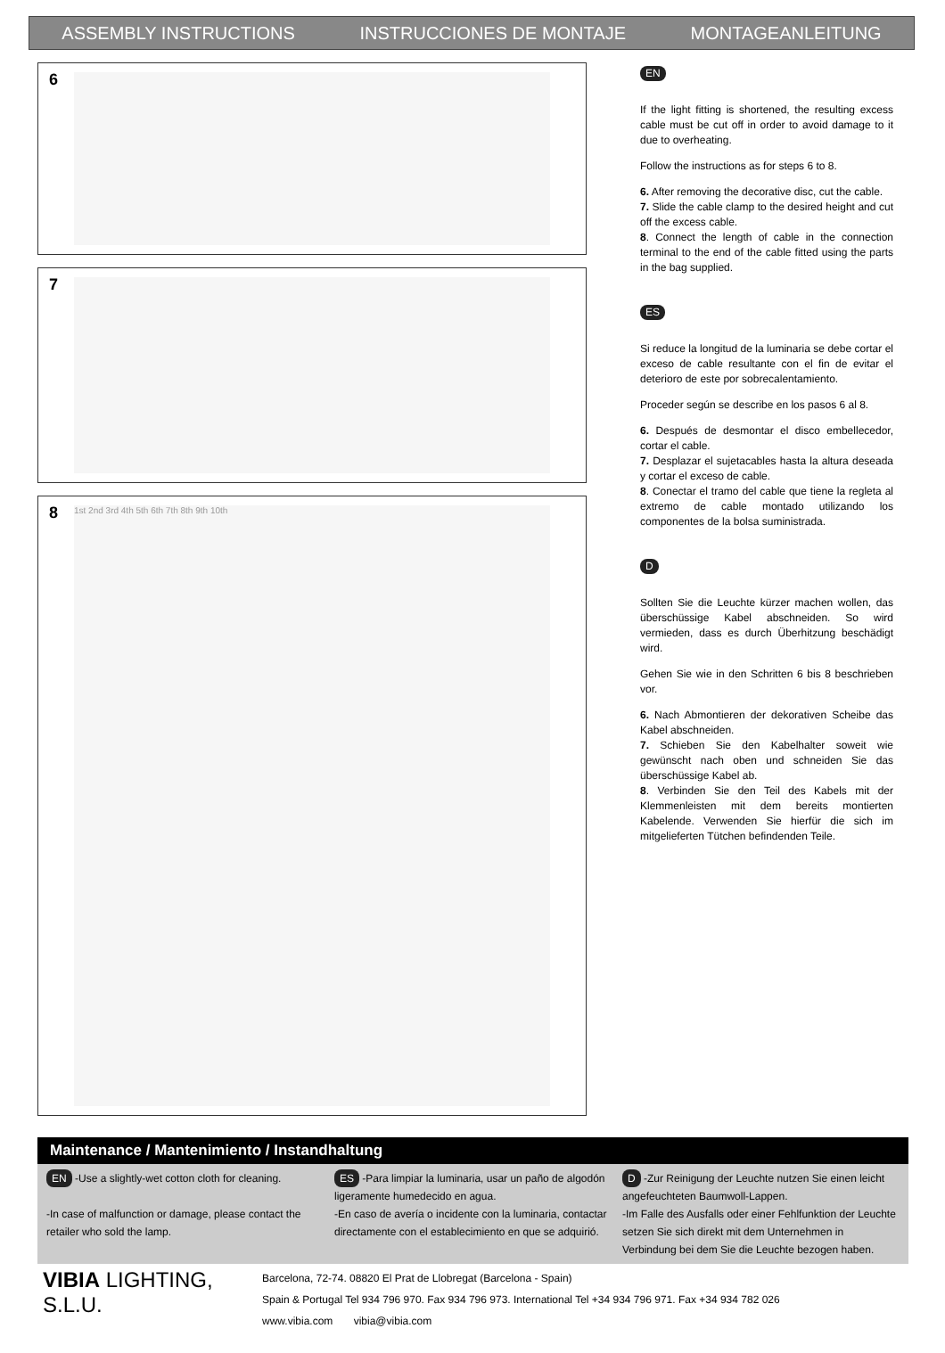ASSEMBLY INSTRUCTIONS INSTRUCCIONES DE MONTAJE MONTAGEANLEITUNG
6
7
8
1st 2nd 3rd 4th 5th 6th 7th 8th 9th 10th
EN
If the light fitting is shortened, the resulting excess cable must be cut off in order to avoid damage to it due to overheating.
Follow the instructions as for steps 6 to 8.
6. After removing the decorative disc, cut the cable.
7. Slide the cable clamp to the desired height and cut off the excess cable.
8. Connect the length of cable in the connection terminal to the end of the cable fitted using the parts in the bag supplied.
ES
Si reduce la longitud de la luminaria se debe cortar el exceso de cable resultante con el fin de evitar el deterioro de este por sobrecalentamiento.
Proceder según se describe en los pasos 6 al 8.
6. Después de desmontar el disco embellecedor, cortar el cable.
7. Desplazar el sujetacables hasta la altura deseada y cortar el exceso de cable.
8. Conectar el tramo del cable que tiene la regleta al extremo de cable montado utilizando los componentes de la bolsa suministrada.
D
Sollten Sie die Leuchte kürzer machen wollen, das überschüssige Kabel abschneiden. So wird vermieden, dass es durch Überhitzung beschädigt wird.
Gehen Sie wie in den Schritten 6 bis 8 beschrieben vor.
6. Nach Abmontieren der dekorativen Scheibe das Kabel abschneiden.
7. Schieben Sie den Kabelhalter soweit wie gewünscht nach oben und schneiden Sie das überschüssige Kabel ab.
8. Verbinden Sie den Teil des Kabels mit der Klemmenleisten mit dem bereits montierten Kabelende. Verwenden Sie hierfür die sich im mitgelieferten Tütchen befindenden Teile.
Maintenance / Mantenimiento / Instandhaltung
EN -Use a slightly-wet cotton cloth for cleaning.
-In case of malfunction or damage, please contact the retailer who sold the lamp.
ES -Para limpiar la luminaria, usar un paño de algodón ligeramente humedecido en agua.
-En caso de avería o incidente con la luminaria, contactar directamente con el establecimiento en que se adquirió.
D -Zur Reinigung der Leuchte nutzen Sie einen leicht angefeuchteten Baumwoll-Lappen.
-Im Falle des Ausfalls oder einer Fehlfunktion der Leuchte setzen Sie sich direkt mit dem Unternehmen in Verbindung bei dem Sie die Leuchte bezogen haben.
VIBIA LIGHTING, S.L.U.
Barcelona, 72-74. 08820 El Prat de Llobregat (Barcelona - Spain)
Spain & Portugal Tel 934 796 970. Fax 934 796 973. International Tel +34 934 796 971. Fax +34 934 782 026
www.vibia.com vibia@vibia.com